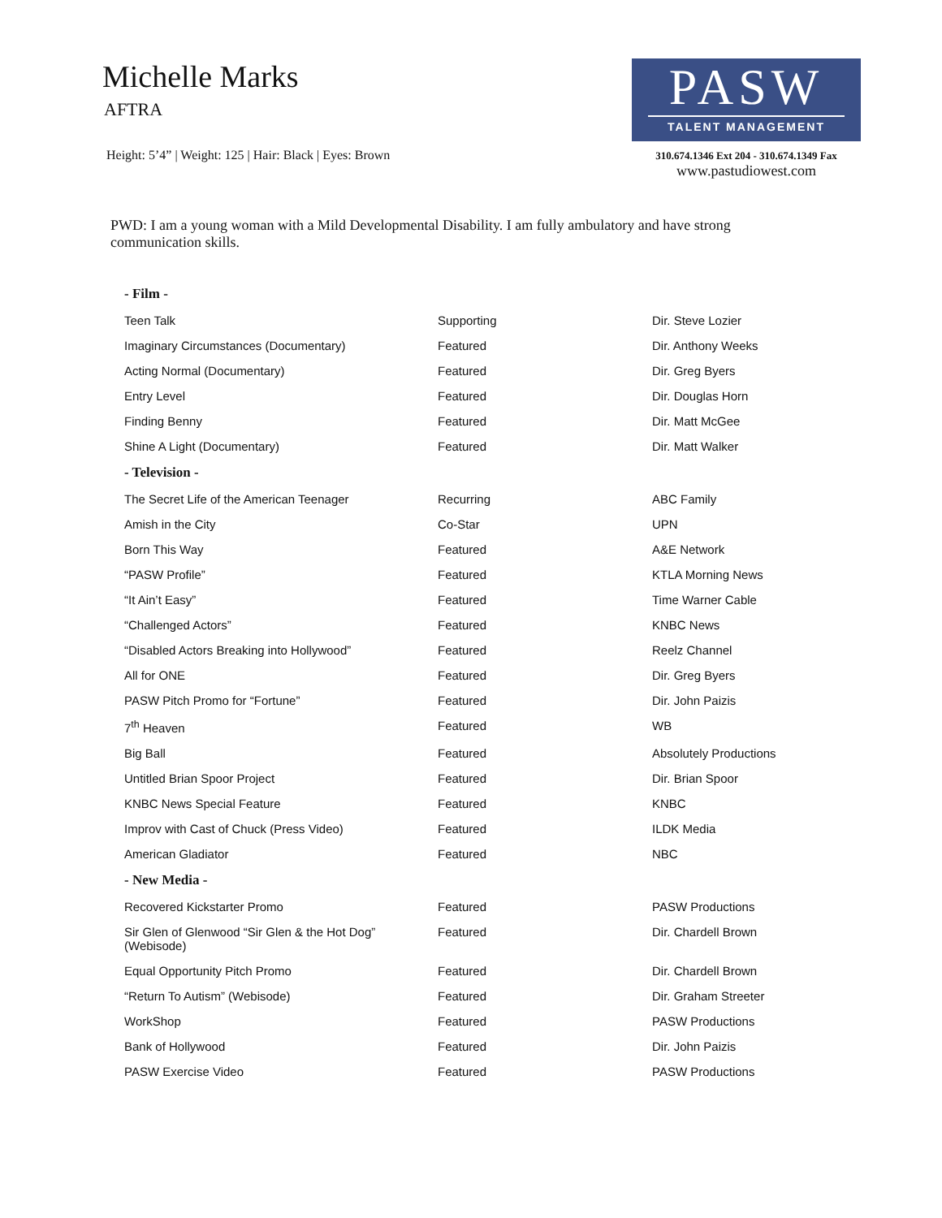Michelle Marks
AFTRA
Height: 5’4” | Weight: 125 | Hair: Black | Eyes: Brown
PASW
TALENT MANAGEMENT
310.674.1346 Ext 204 - 310.674.1349 Fax
www.pastudiowest.com
PWD: I am a young woman with a Mild Developmental Disability. I am fully ambulatory and have strong communication skills.
| - Film - | | |
| --- | --- | --- |
| Teen Talk | Supporting | Dir. Steve Lozier |
| Imaginary Circumstances (Documentary) | Featured | Dir. Anthony Weeks |
| Acting Normal (Documentary) | Featured | Dir. Greg Byers |
| Entry Level | Featured | Dir. Douglas Horn |
| Finding Benny | Featured | Dir. Matt McGee |
| Shine A Light (Documentary) | Featured | Dir. Matt Walker |
| - Television - | | |
| The Secret Life of the American Teenager | Recurring | ABC Family |
| Amish in the City | Co-Star | UPN |
| Born This Way | Featured | A&E Network |
| “PASW Profile” | Featured | KTLA Morning News |
| “It Ain’t Easy” | Featured | Time Warner Cable |
| “Challenged Actors” | Featured | KNBC News |
| “Disabled Actors Breaking into Hollywood” | Featured | Reelz Channel |
| All for ONE | Featured | Dir. Greg Byers |
| PASW Pitch Promo for “Fortune” | Featured | Dir. John Paizis |
| 7<sup>th</sup> Heaven | Featured | WB |
| Big Ball | Featured | Absolutely Productions |
| Untitled Brian Spoor Project | Featured | Dir. Brian Spoor |
| KNBC News Special Feature | Featured | KNBC |
| Improv with Cast of Chuck (Press Video) | Featured | ILDK Media |
| American Gladiator | Featured | NBC |
| - New Media - | | |
| Recovered Kickstarter Promo | Featured | PASW Productions |
| Sir Glen of Glenwood “Sir Glen & the Hot Dog” (Webisode) | Featured | Dir. Chardell Brown |
| Equal Opportunity Pitch Promo | Featured | Dir. Chardell Brown |
| “Return To Autism” (Webisode) | Featured | Dir. Graham Streeter |
| WorkShop | Featured | PASW Productions |
| Bank of Hollywood | Featured | Dir. John Paizis |
| PASW Exercise Video | Featured | PASW Productions |